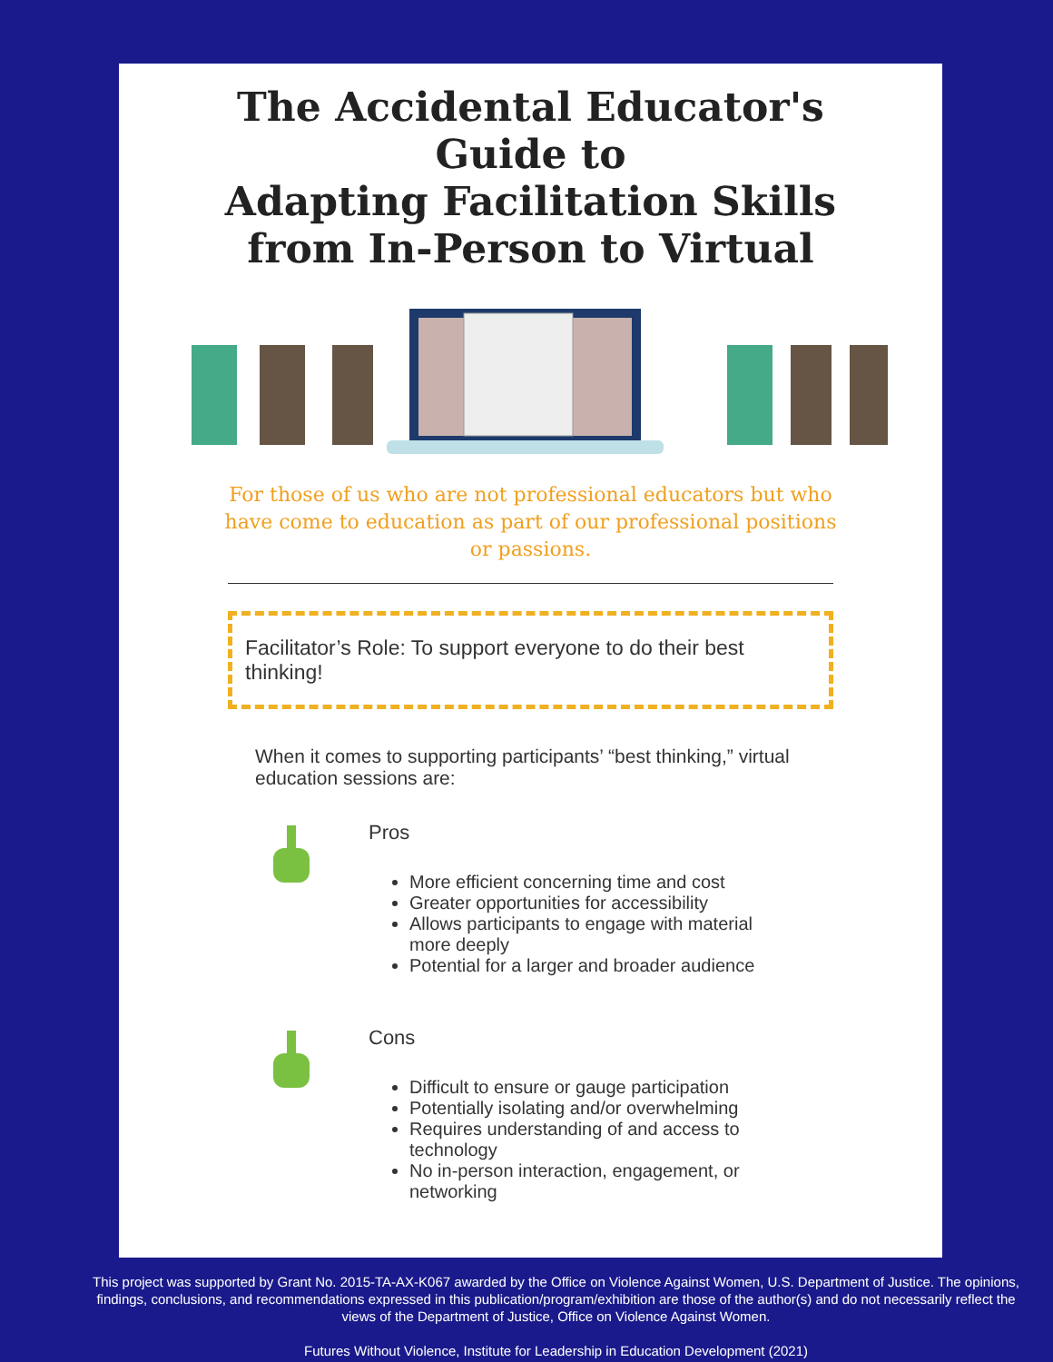The Accidental Educator's
Guide to
Adapting Facilitation Skills
from In-Person to Virtual
For those of us who are not professional educators but who have come to education as part of our professional positions or passions.
Facilitator’s Role: To support everyone to do their best thinking!
When it comes to supporting participants’ “best thinking,” virtual education sessions are:
Pros
More efficient concerning time and cost
Greater opportunities for accessibility
Allows participants to engage with material more deeply
Potential for a larger and broader audience
Cons
Difficult to ensure or gauge participation
Potentially isolating and/or overwhelming
Requires understanding of and access to technology
No in-person interaction, engagement, or networking
This project was supported by Grant No. 2015-TA-AX-K067 awarded by the Office on Violence Against Women, U.S. Department of Justice. The opinions, findings, conclusions, and recommendations expressed in this publication/program/exhibition are those of the author(s) and do not necessarily reflect the views of the Department of Justice, Office on Violence Against Women.
Futures Without Violence, Institute for Leadership in Education Development (2021)